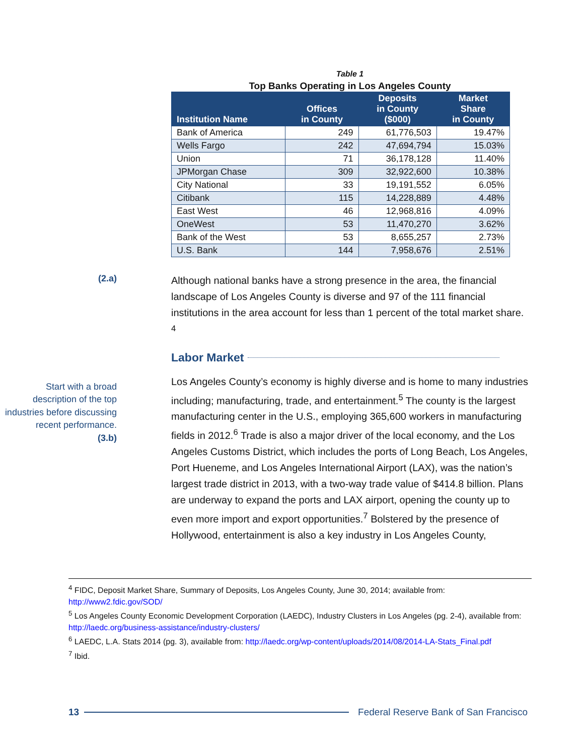Table 1
Top Banks Operating in Los Angeles County
| Institution Name | Offices in County | Deposits in County ($000) | Market Share in County |
| --- | --- | --- | --- |
| Bank of America | 249 | 61,776,503 | 19.47% |
| Wells Fargo | 242 | 47,694,794 | 15.03% |
| Union | 71 | 36,178,128 | 11.40% |
| JPMorgan Chase | 309 | 32,922,600 | 10.38% |
| City National | 33 | 19,191,552 | 6.05% |
| Citibank | 115 | 14,228,889 | 4.48% |
| East West | 46 | 12,968,816 | 4.09% |
| OneWest | 53 | 11,470,270 | 3.62% |
| Bank of the West | 53 | 8,655,257 | 2.73% |
| U.S. Bank | 144 | 7,958,676 | 2.51% |
(2.a)
Although national banks have a strong presence in the area, the financial landscape of Los Angeles County is diverse and 97 of the 111 financial institutions in the area account for less than 1 percent of the total market share. <sup>4</sup>
Labor Market
Start with a broad description of the top industries before discussing recent performance.
(3.b)
Los Angeles County’s economy is highly diverse and is home to many industries including; manufacturing, trade, and entertainment.<sup>5</sup> The county is the largest manufacturing center in the U.S., employing 365,600 workers in manufacturing fields in 2012.<sup>6</sup> Trade is also a major driver of the local economy, and the Los Angeles Customs District, which includes the ports of Long Beach, Los Angeles, Port Hueneme, and Los Angeles International Airport (LAX), was the nation’s largest trade district in 2013, with a two-way trade value of $414.8 billion. Plans are underway to expand the ports and LAX airport, opening the county up to even more import and export opportunities.<sup>7</sup> Bolstered by the presence of Hollywood, entertainment is also a key industry in Los Angeles County,
<sup>4</sup> FIDC, Deposit Market Share, Summary of Deposits, Los Angeles County, June 30, 2014; available from: http://www2.fdic.gov/SOD/
<sup>5</sup> Los Angeles County Economic Development Corporation (LAEDC), Industry Clusters in Los Angeles (pg. 2-4), available from: http://laedc.org/business-assistance/industry-clusters/
<sup>6</sup> LAEDC, L.A. Stats 2014 (pg. 3), available from: http://laedc.org/wp-content/uploads/2014/08/2014-LA-Stats_Final.pdf
<sup>7</sup> Ibid.
13 Federal Reserve Bank of San Francisco